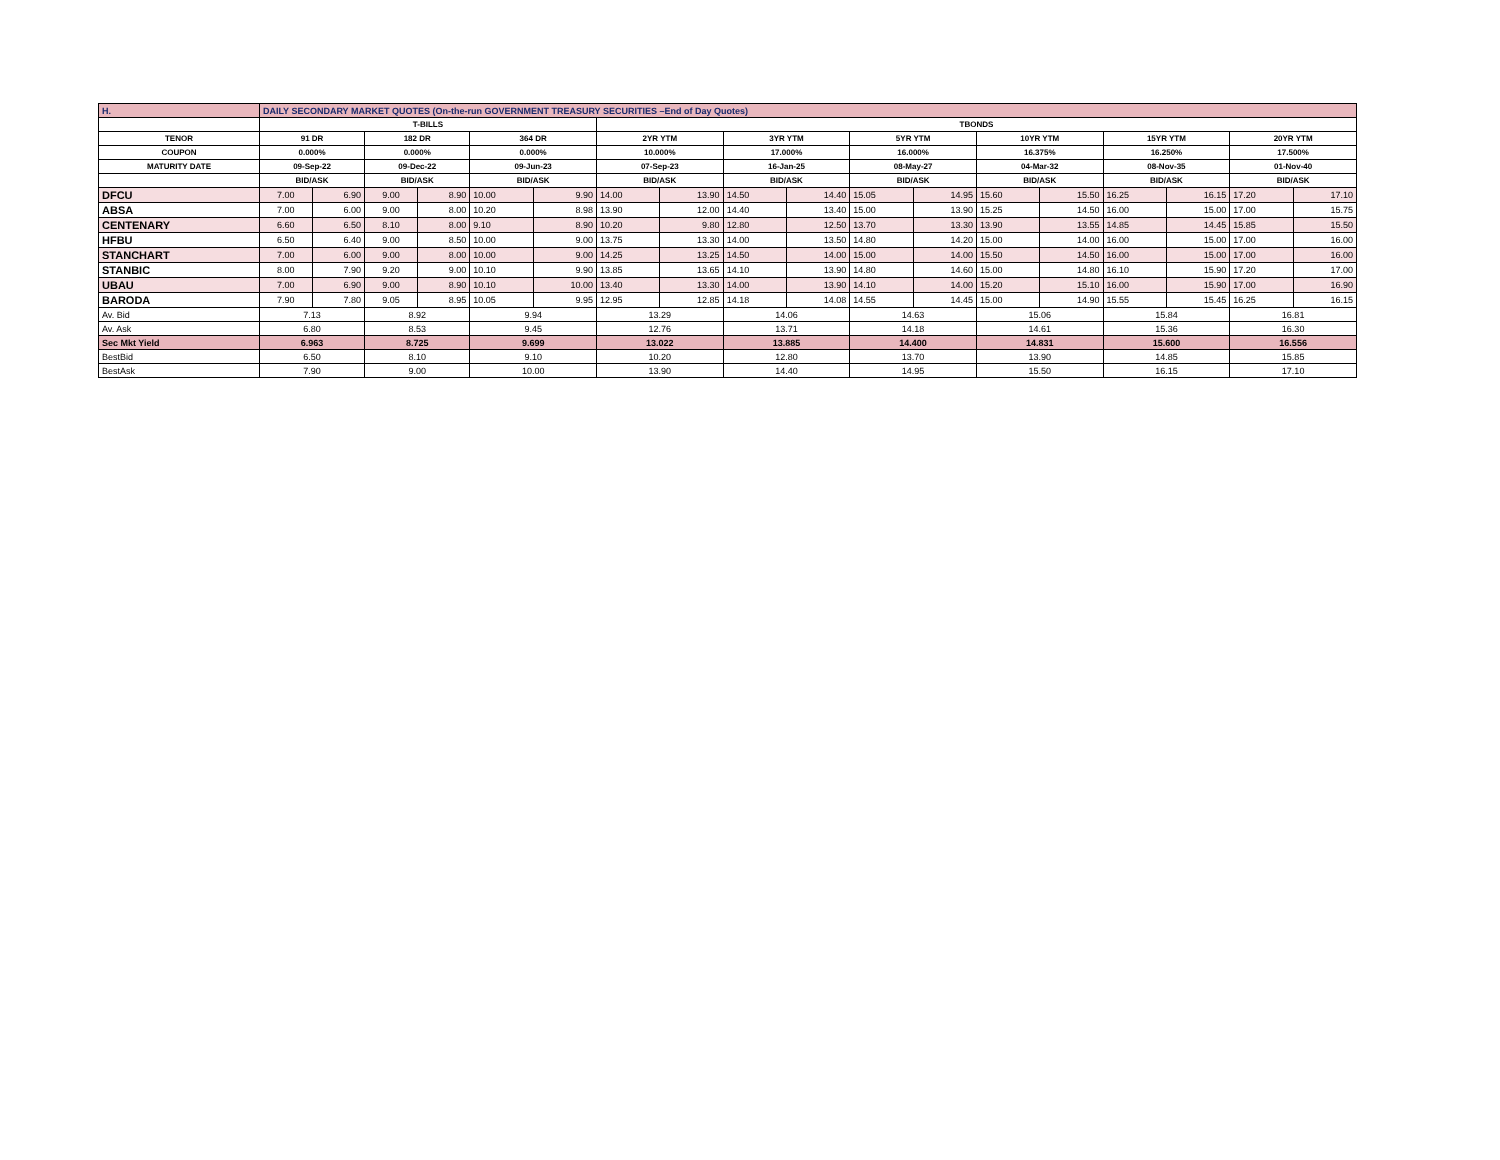| H. | DAILY SECONDARY MARKET QUOTES (On-the-run GOVERNMENT TREASURY SECURITIES –End of Day Quotes) | | | | | | | | | | | | | | | | | |
| | T-BILLS | | | | | | TBONDS | | | | | | | | | | | |
| TENOR | 91 DR | | 182 DR | | 364 DR | | 2YR YTM | | 3YR YTM | | 5YR YTM | | 10YR YTM | | 15YR YTM | | 20YR YTM | |
| COUPON | 0.000% | | 0.000% | | 0.000% | | 10.000% | | 17.000% | | 16.000% | | 16.375% | | 16.250% | | 17.500% | |
| MATURITY DATE | 09-Sep-22 | | 09-Dec-22 | | 09-Jun-23 | | 07-Sep-23 | | 16-Jan-25 | | 08-May-27 | | 04-Mar-32 | | 08-Nov-35 | | 01-Nov-40 | |
| | BID/ASK | | BID/ASK | | BID/ASK | | BID/ASK | | BID/ASK | | BID/ASK | | BID/ASK | | BID/ASK | | BID/ASK | |
| DFCU | 7.00 | 6.90 | 9.00 | 8.90 | 10.00 | 9.90 | 14.00 | 13.90 | 14.50 | 14.40 | 15.05 | 14.95 | 15.60 | 15.50 | 16.25 | 16.15 | 17.20 | 17.10 |
| ABSA | 7.00 | 6.00 | 9.00 | 8.00 | 10.20 | 8.98 | 13.90 | 12.00 | 14.40 | 13.40 | 15.00 | 13.90 | 15.25 | 14.50 | 16.00 | 15.00 | 17.00 | 15.75 |
| CENTENARY | 6.60 | 6.50 | 8.10 | 8.00 | 9.10 | 8.90 | 10.20 | 9.80 | 12.80 | 12.50 | 13.70 | 13.30 | 13.90 | 13.55 | 14.85 | 14.45 | 15.85 | 15.50 |
| HFBU | 6.50 | 6.40 | 9.00 | 8.50 | 10.00 | 9.00 | 13.75 | 13.30 | 14.00 | 13.50 | 14.80 | 14.20 | 15.00 | 14.00 | 16.00 | 15.00 | 17.00 | 16.00 |
| STANCHART | 7.00 | 6.00 | 9.00 | 8.00 | 10.00 | 9.00 | 14.25 | 13.25 | 14.50 | 14.00 | 15.00 | 14.00 | 15.50 | 14.50 | 16.00 | 15.00 | 17.00 | 16.00 |
| STANBIC | 8.00 | 7.90 | 9.20 | 9.00 | 10.10 | 9.90 | 13.85 | 13.65 | 14.10 | 13.90 | 14.80 | 14.60 | 15.00 | 14.80 | 16.10 | 15.90 | 17.20 | 17.00 |
| UBAU | 7.00 | 6.90 | 9.00 | 8.90 | 10.10 | 10.00 | 13.40 | 13.30 | 14.00 | 13.90 | 14.10 | 14.00 | 15.20 | 15.10 | 16.00 | 15.90 | 17.00 | 16.90 |
| BARODA | 7.90 | 7.80 | 9.05 | 8.95 | 10.05 | 9.95 | 12.95 | 12.85 | 14.18 | 14.08 | 14.55 | 14.45 | 15.00 | 14.90 | 15.55 | 15.45 | 16.25 | 16.15 |
| Av. Bid | 7.13 | | 8.92 | | 9.94 | | 13.29 | | 14.06 | | 14.63 | | 15.06 | | 15.84 | | 16.81 | |
| Av. Ask | 6.80 | | 8.53 | | 9.45 | | 12.76 | | 13.71 | | 14.18 | | 14.61 | | 15.36 | | 16.30 | |
| Sec Mkt Yield | 6.963 | | 8.725 | | 9.699 | | 13.022 | | 13.885 | | 14.400 | | 14.831 | | 15.600 | | 16.556 | |
| BestBid | 6.50 | | 8.10 | | 9.10 | | 10.20 | | 12.80 | | 13.70 | | 13.90 | | 14.85 | | 15.85 | |
| BestAsk | 7.90 | | 9.00 | | 10.00 | | 13.90 | | 14.40 | | 14.95 | | 15.50 | | 16.15 | | 17.10 | |